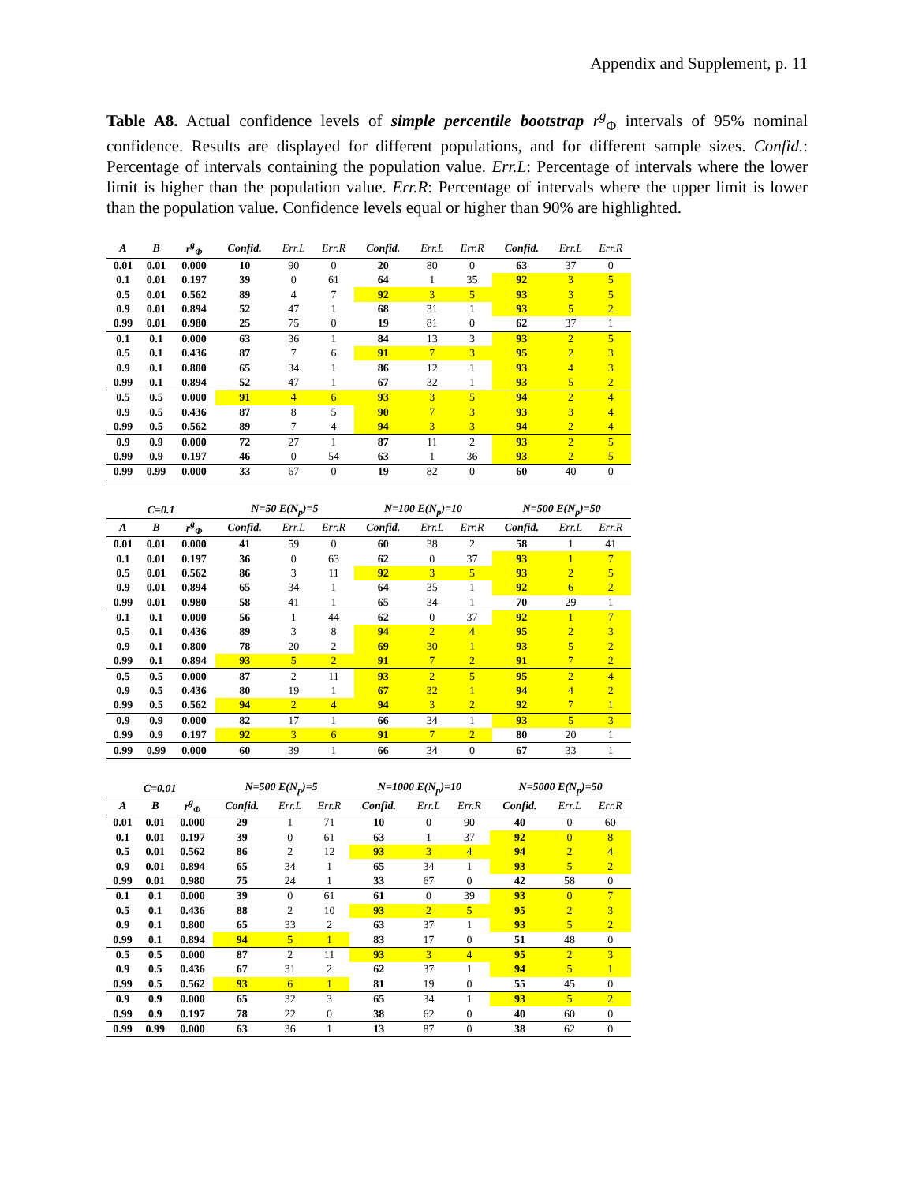Appendix and Supplement, p. 11
Table A8. Actual confidence levels of simple percentile bootstrap r<sup>g</sup><sub>Φ</sub> intervals of 95% nominal confidence. Results are displayed for different populations, and for different sample sizes. Confid.: Percentage of intervals containing the population value. Err.L: Percentage of intervals where the lower limit is higher than the population value. Err.R: Percentage of intervals where the upper limit is lower than the population value. Confidence levels equal or higher than 90% are highlighted.
| A | B | r<sup>g</sup><sub>Φ</sub> | Confid. | Err.L | Err.R | Confid. | Err.L | Err.R | Confid. | Err.L | Err.R |
| --- | --- | --- | --- | --- | --- | --- | --- | --- | --- | --- | --- |
| 0.01 | 0.01 | 0.000 | 10 | 90 | 0 | 20 | 80 | 0 | 63 | 37 | 0 |
| 0.1 | 0.01 | 0.197 | 39 | 0 | 61 | 64 | 1 | 35 | 92 | 3 | 5 |
| 0.5 | 0.01 | 0.562 | 89 | 4 | 7 | 92 | 3 | 5 | 93 | 3 | 5 |
| 0.9 | 0.01 | 0.894 | 52 | 47 | 1 | 68 | 31 | 1 | 93 | 5 | 2 |
| 0.99 | 0.01 | 0.980 | 25 | 75 | 0 | 19 | 81 | 0 | 62 | 37 | 1 |
| 0.1 | 0.1 | 0.000 | 63 | 36 | 1 | 84 | 13 | 3 | 93 | 2 | 5 |
| 0.5 | 0.1 | 0.436 | 87 | 7 | 6 | 91 | 7 | 3 | 95 | 2 | 3 |
| 0.9 | 0.1 | 0.800 | 65 | 34 | 1 | 86 | 12 | 1 | 93 | 4 | 3 |
| 0.99 | 0.1 | 0.894 | 52 | 47 | 1 | 67 | 32 | 1 | 93 | 5 | 2 |
| 0.5 | 0.5 | 0.000 | 91 | 4 | 6 | 93 | 3 | 5 | 94 | 2 | 4 |
| 0.9 | 0.5 | 0.436 | 87 | 8 | 5 | 90 | 7 | 3 | 93 | 3 | 4 |
| 0.99 | 0.5 | 0.562 | 89 | 7 | 4 | 94 | 3 | 3 | 94 | 2 | 4 |
| 0.9 | 0.9 | 0.000 | 72 | 27 | 1 | 87 | 11 | 2 | 93 | 2 | 5 |
| 0.99 | 0.9 | 0.197 | 46 | 0 | 54 | 63 | 1 | 36 | 93 | 2 | 5 |
| 0.99 | 0.99 | 0.000 | 33 | 67 | 0 | 19 | 82 | 0 | 60 | 40 | 0 |
| C=0.1 | | | N =50 E( N<sub>p</sub> )=5 | | | N=100 E(N<sub>p</sub>)=10 | | | N=500 E(N<sub>p</sub>)=50 | | |
| A | B | r<sup>g</sup><sub>Φ</sub> | Confid. | Err.L | Err.R | Confid. | Err.L | Err.R | Confid. | Err.L | Err.R |
| 0.01 | 0.01 | 0.000 | 41 | 59 | 0 | 60 | 38 | 2 | 58 | 1 | 41 |
| 0.1 | 0.01 | 0.197 | 36 | 0 | 63 | 62 | 0 | 37 | 93 | 1 | 7 |
| 0.5 | 0.01 | 0.562 | 86 | 3 | 11 | 92 | 3 | 5 | 93 | 2 | 5 |
| 0.9 | 0.01 | 0.894 | 65 | 34 | 1 | 64 | 35 | 1 | 92 | 6 | 2 |
| 0.99 | 0.01 | 0.980 | 58 | 41 | 1 | 65 | 34 | 1 | 70 | 29 | 1 |
| 0.1 | 0.1 | 0.000 | 56 | 1 | 44 | 62 | 0 | 37 | 92 | 1 | 7 |
| 0.5 | 0.1 | 0.436 | 89 | 3 | 8 | 94 | 2 | 4 | 95 | 2 | 3 |
| 0.9 | 0.1 | 0.800 | 78 | 20 | 2 | 69 | 30 | 1 | 93 | 5 | 2 |
| 0.99 | 0.1 | 0.894 | 93 | 5 | 2 | 91 | 7 | 2 | 91 | 7 | 2 |
| 0.5 | 0.5 | 0.000 | 87 | 2 | 11 | 93 | 2 | 5 | 95 | 2 | 4 |
| 0.9 | 0.5 | 0.436 | 80 | 19 | 1 | 67 | 32 | 1 | 94 | 4 | 2 |
| 0.99 | 0.5 | 0.562 | 94 | 2 | 4 | 94 | 3 | 2 | 92 | 7 | 1 |
| 0.9 | 0.9 | 0.000 | 82 | 17 | 1 | 66 | 34 | 1 | 93 | 5 | 3 |
| 0.99 | 0.9 | 0.197 | 92 | 3 | 6 | 91 | 7 | 2 | 80 | 20 | 1 |
| 0.99 | 0.99 | 0.000 | 60 | 39 | 1 | 66 | 34 | 0 | 67 | 33 | 1 |
| C=0.01 | | | N=500 E(N<sub>p</sub>)=5 | | | N=1000 E(N<sub>p</sub>)=10 | | | N=5000 E(N<sub>p</sub>)=50 | | |
| A | B | r<sup>g</sup><sub>Φ</sub> | Confid. | Err.L | Err.R | Confid. | Err.L | Err.R | Confid. | Err.L | Err.R |
| 0.01 | 0.01 | 0.000 | 29 | 1 | 71 | 10 | 0 | 90 | 40 | 0 | 60 |
| 0.1 | 0.01 | 0.197 | 39 | 0 | 61 | 63 | 1 | 37 | 92 | 0 | 8 |
| 0.5 | 0.01 | 0.562 | 86 | 2 | 12 | 93 | 3 | 4 | 94 | 2 | 4 |
| 0.9 | 0.01 | 0.894 | 65 | 34 | 1 | 65 | 34 | 1 | 93 | 5 | 2 |
| 0.99 | 0.01 | 0.980 | 75 | 24 | 1 | 33 | 67 | 0 | 42 | 58 | 0 |
| 0.1 | 0.1 | 0.000 | 39 | 0 | 61 | 61 | 0 | 39 | 93 | 0 | 7 |
| 0.5 | 0.1 | 0.436 | 88 | 2 | 10 | 93 | 2 | 5 | 95 | 2 | 3 |
| 0.9 | 0.1 | 0.800 | 65 | 33 | 2 | 63 | 37 | 1 | 93 | 5 | 2 |
| 0.99 | 0.1 | 0.894 | 94 | 5 | 1 | 83 | 17 | 0 | 51 | 48 | 0 |
| 0.5 | 0.5 | 0.000 | 87 | 2 | 11 | 93 | 3 | 4 | 95 | 2 | 3 |
| 0.9 | 0.5 | 0.436 | 67 | 31 | 2 | 62 | 37 | 1 | 94 | 5 | 1 |
| 0.99 | 0.5 | 0.562 | 93 | 6 | 1 | 81 | 19 | 0 | 55 | 45 | 0 |
| 0.9 | 0.9 | 0.000 | 65 | 32 | 3 | 65 | 34 | 1 | 93 | 5 | 2 |
| 0.99 | 0.9 | 0.197 | 78 | 22 | 0 | 38 | 62 | 0 | 40 | 60 | 0 |
| 0.99 | 0.99 | 0.000 | 63 | 36 | 1 | 13 | 87 | 0 | 38 | 62 | 0 |